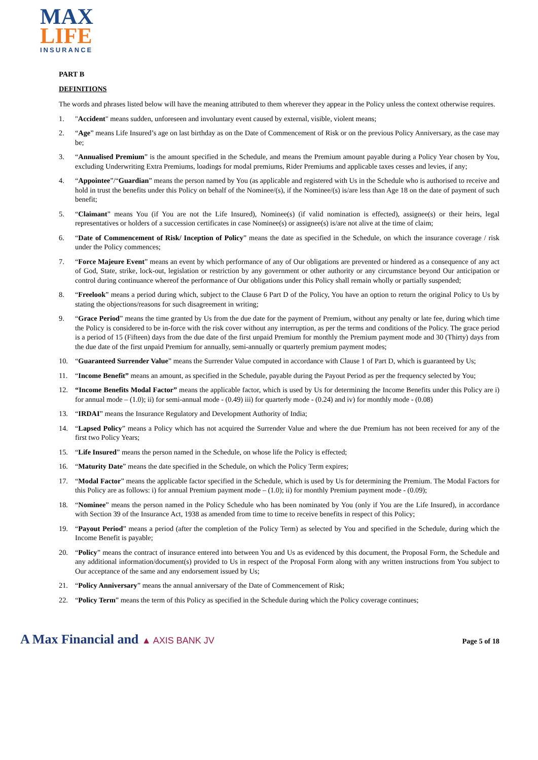MAX
LIFE
INSURANCE
PART B
DEFINITIONS
The words and phrases listed below will have the meaning attributed to them wherever they appear in the Policy unless the context otherwise requires.
1. "Accident" means sudden, unforeseen and involuntary event caused by external, visible, violent means;
2. “Age” means Life Insured’s age on last birthday as on the Date of Commencement of Risk or on the previous Policy Anniversary, as the case may be;
3. “Annualised Premium” is the amount specified in the Schedule, and means the Premium amount payable during a Policy Year chosen by You, excluding Underwriting Extra Premiums, loadings for modal premiums, Rider Premiums and applicable taxes cesses and levies, if any;
4. “Appointee”/“Guardian” means the person named by You (as applicable and registered with Us in the Schedule who is authorised to receive and hold in trust the benefits under this Policy on behalf of the Nominee/(s), if the Nominee/(s) is/are less than Age 18 on the date of payment of such benefit;
5. “Claimant” means You (if You are not the Life Insured), Nominee(s) (if valid nomination is effected), assignee(s) or their heirs, legal representatives or holders of a succession certificates in case Nominee(s) or assignee(s) is/are not alive at the time of claim;
6. “Date of Commencement of Risk/ Inception of Policy” means the date as specified in the Schedule, on which the insurance coverage / risk under the Policy commences;
7. “Force Majeure Event” means an event by which performance of any of Our obligations are prevented or hindered as a consequence of any act of God, State, strike, lock-out, legislation or restriction by any government or other authority or any circumstance beyond Our anticipation or control during continuance whereof the performance of Our obligations under this Policy shall remain wholly or partially suspended;
8. “Freelook” means a period during which, subject to the Clause 6 Part D of the Policy, You have an option to return the original Policy to Us by stating the objections/reasons for such disagreement in writing;
9. “Grace Period” means the time granted by Us from the due date for the payment of Premium, without any penalty or late fee, during which time the Policy is considered to be in-force with the risk cover without any interruption, as per the terms and conditions of the Policy. The grace period is a period of 15 (Fifteen) days from the due date of the first unpaid Premium for monthly the Premium payment mode and 30 (Thirty) days from the due date of the first unpaid Premium for annually, semi-annually or quarterly premium payment modes;
10. “Guaranteed Surrender Value” means the Surrender Value computed in accordance with Clause 1 of Part D, which is guaranteed by Us;
11. “Income Benefit” means an amount, as specified in the Schedule, payable during the Payout Period as per the frequency selected by You;
12. “Income Benefits Modal Factor” means the applicable factor, which is used by Us for determining the Income Benefits under this Policy are i) for annual mode – (1.0); ii) for semi-annual mode - (0.49) iii) for quarterly mode - (0.24) and iv) for monthly mode - (0.08)
13. “IRDAI” means the Insurance Regulatory and Development Authority of India;
14. “Lapsed Policy” means a Policy which has not acquired the Surrender Value and where the due Premium has not been received for any of the first two Policy Years;
15. “Life Insured” means the person named in the Schedule, on whose life the Policy is effected;
16. “Maturity Date” means the date specified in the Schedule, on which the Policy Term expires;
17. “Modal Factor” means the applicable factor specified in the Schedule, which is used by Us for determining the Premium. The Modal Factors for this Policy are as follows: i) for annual Premium payment mode – (1.0); ii) for monthly Premium payment mode - (0.09);
18. “Nominee” means the person named in the Policy Schedule who has been nominated by You (only if You are the Life Insured), in accordance with Section 39 of the Insurance Act, 1938 as amended from time to time to receive benefits in respect of this Policy;
19. “Payout Period” means a period (after the completion of the Policy Term) as selected by You and specified in the Schedule, during which the Income Benefit is payable;
20. “Policy” means the contract of insurance entered into between You and Us as evidenced by this document, the Proposal Form, the Schedule and any additional information/document(s) provided to Us in respect of the Proposal Form along with any written instructions from You subject to Our acceptance of the same and any endorsement issued by Us;
21. “Policy Anniversary” means the annual anniversary of the Date of Commencement of Risk;
22. “Policy Term” means the term of this Policy as specified in the Schedule during which the Policy coverage continues;
A Max Financial and ▲ AXIS BANK JV
Page 5 of 18